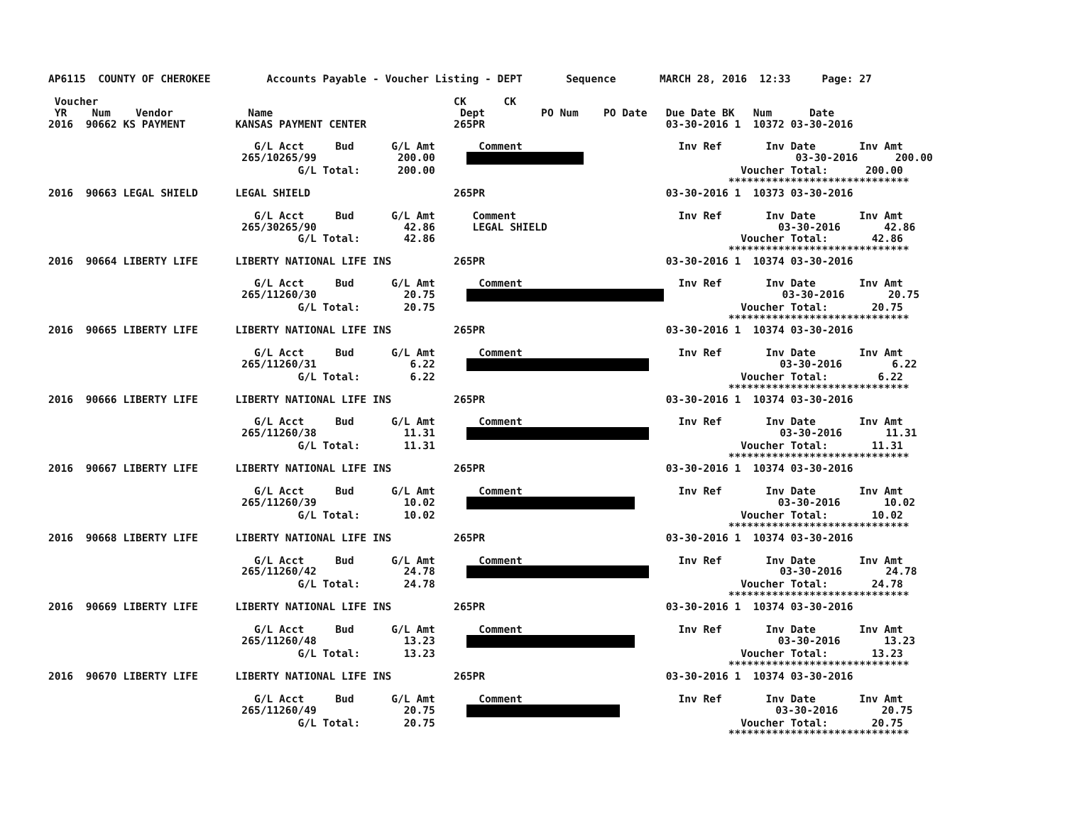AP6115  COUNTY OF CHEROKEE         Accounts Payable - Voucher Listing - DEPT       Sequence       MARCH 28, 2016  12:33     Page: 27

 Voucher                                                         CK      CK
 YR    Num    Vendor            Name                              Dept         PO Num    PO Date   Due Date BK   Num      Date
2016  90662 KS PAYMENT        KANSAS PAYMENT CENTER              265PR                             03-30-2016 1  10372 03-30-2016

                                 G/L Acct     Bud      G/L Amt       Comment                         Inv Ref       Inv Date       Inv Amt
                               265/10265/99             200.00                                       03-30-2016      200.00
                                        G/L Total:      200.00                                                 Voucher Total:      200.00
                                                                                                             *****************************
2016  90663 LEGAL SHIELD      LEGAL SHIELD                       265PR                             03-30-2016 1  10373 03-30-2016

                                 G/L Acct     Bud      G/L Amt      Comment                          Inv Ref       Inv Date       Inv Amt
                               265/30265/90              42.86      LEGAL SHIELD                                     03-30-2016       42.86
                                        G/L Total:       42.86                                                 Voucher Total:       42.86
                                                                                                             *****************************
2016  90664 LIBERTY LIFE      LIBERTY NATIONAL LIFE INS          265PR                             03-30-2016 1  10374 03-30-2016

                                 G/L Acct     Bud      G/L Amt       Comment                         Inv Ref       Inv Date       Inv Amt
                               265/11260/30              20.75                        03-30-2016       20.75
                                        G/L Total:       20.75                                                 Voucher Total:       20.75
                                                                                                             *****************************
2016  90665 LIBERTY LIFE      LIBERTY NATIONAL LIFE INS          265PR                             03-30-2016 1  10374 03-30-2016

                                 G/L Acct     Bud      G/L Amt       Comment                         Inv Ref       Inv Date       Inv Amt
                               265/11260/31               6.22                          03-30-2016        6.22
                                        G/L Total:        6.22                                                 Voucher Total:        6.22
                                                                                                             *****************************
2016  90666 LIBERTY LIFE      LIBERTY NATIONAL LIFE INS          265PR                             03-30-2016 1  10374 03-30-2016

                                 G/L Acct     Bud      G/L Amt       Comment                         Inv Ref       Inv Date       Inv Amt
                               265/11260/38              11.31                          03-30-2016       11.31
                                        G/L Total:       11.31                                                 Voucher Total:       11.31
                                                                                                             *****************************
2016  90667 LIBERTY LIFE      LIBERTY NATIONAL LIFE INS          265PR                             03-30-2016 1  10374 03-30-2016

                                 G/L Acct     Bud      G/L Amt       Comment                         Inv Ref       Inv Date       Inv Amt
                               265/11260/39              10.02                            03-30-2016       10.02
                                        G/L Total:       10.02                                                 Voucher Total:       10.02
                                                                                                             *****************************
2016  90668 LIBERTY LIFE      LIBERTY NATIONAL LIFE INS          265PR                             03-30-2016 1  10374 03-30-2016

                                 G/L Acct     Bud      G/L Amt       Comment                         Inv Ref       Inv Date       Inv Amt
                               265/11260/42              24.78                          03-30-2016       24.78
                                        G/L Total:       24.78                                                 Voucher Total:       24.78
                                                                                                             *****************************
2016  90669 LIBERTY LIFE      LIBERTY NATIONAL LIFE INS          265PR                             03-30-2016 1  10374 03-30-2016

                                 G/L Acct     Bud      G/L Amt       Comment                         Inv Ref       Inv Date       Inv Amt
                               265/11260/48              13.23                            03-30-2016       13.23
                                        G/L Total:       13.23                                                 Voucher Total:       13.23
                                                                                                             *****************************
2016  90670 LIBERTY LIFE      LIBERTY NATIONAL LIFE INS          265PR                             03-30-2016 1  10374 03-30-2016

                                 G/L Acct     Bud      G/L Amt       Comment                         Inv Ref       Inv Date       Inv Amt
                               265/11260/49              20.75                              03-30-2016       20.75
                                        G/L Total:       20.75                                                 Voucher Total:       20.75
                                                                                                             *****************************